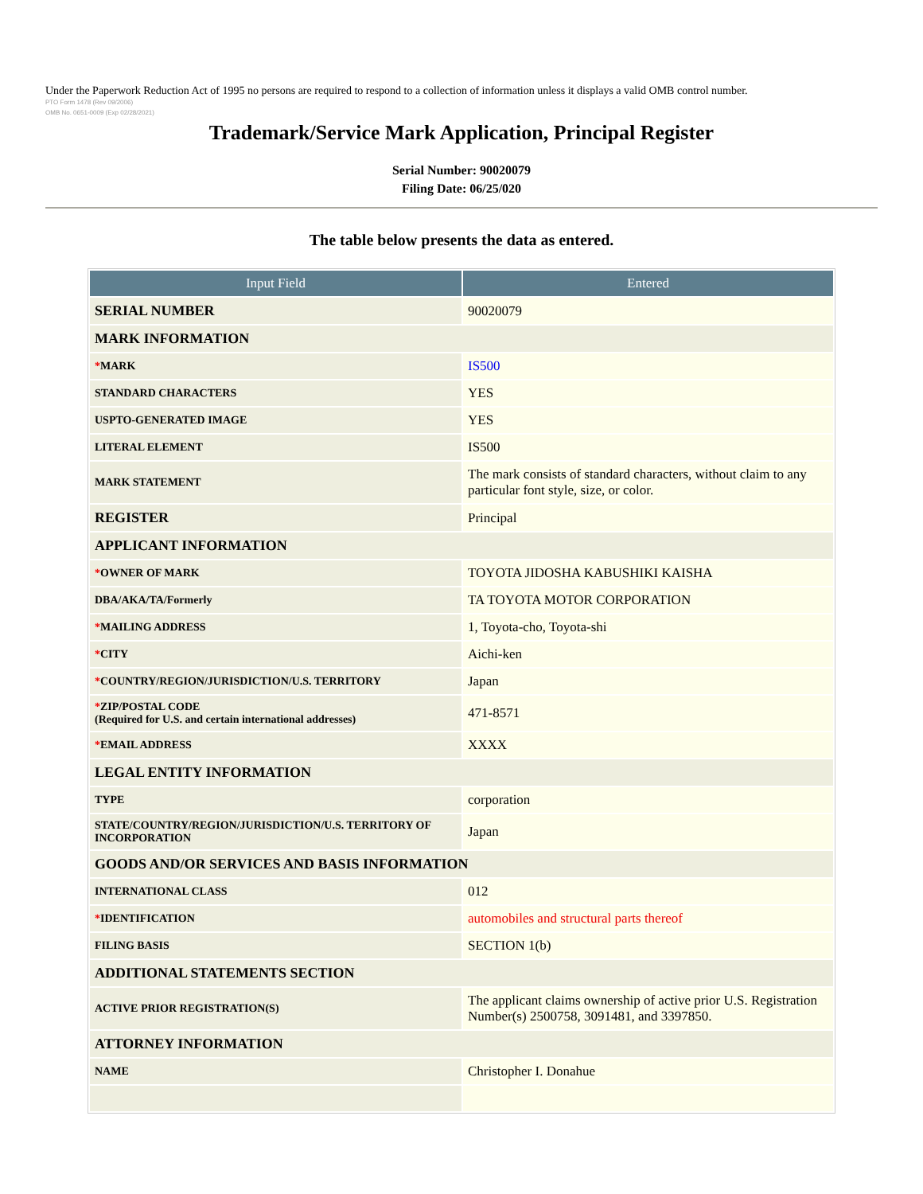Under the Paperwork Reduction Act of 1995 no persons are required to respond to a collection of information unless it displays a valid OMB control number.
PTO Form 1478 (Rev 09/2006)
OMB No. 0651-0009 (Exp 02/28/2021)
Trademark/Service Mark Application, Principal Register
Serial Number: 90020079
Filing Date: 06/25/020
The table below presents the data as entered.
| Input Field | Entered |
| --- | --- |
| SERIAL NUMBER | 90020079 |
| MARK INFORMATION | |
| * MARK | IS500 |
| STANDARD CHARACTERS | YES |
| USPTO-GENERATED IMAGE | YES |
| LITERAL ELEMENT | IS500 |
| MARK STATEMENT | The mark consists of standard characters, without claim to any particular font style, size, or color. |
| REGISTER | Principal |
| APPLICANT INFORMATION | |
| * OWNER OF MARK | TOYOTA JIDOSHA KABUSHIKI KAISHA |
| DBA/AKA/TA/Formerly | TA TOYOTA MOTOR CORPORATION |
| * MAILING ADDRESS | 1, Toyota-cho, Toyota-shi |
| * CITY | Aichi-ken |
| * COUNTRY/REGION/JURISDICTION/U.S. TERRITORY | Japan |
| * ZIP/POSTAL CODE (Required for U.S. and certain international addresses) | 471-8571 |
| * EMAIL ADDRESS | XXXX |
| LEGAL ENTITY INFORMATION | |
| TYPE | corporation |
| STATE/COUNTRY/REGION/JURISDICTION/U.S. TERRITORY OF INCORPORATION | Japan |
| GOODS AND/OR SERVICES AND BASIS INFORMATION | |
| INTERNATIONAL CLASS | 012 |
| * IDENTIFICATION | automobiles and structural parts thereof |
| FILING BASIS | SECTION 1(b) |
| ADDITIONAL STATEMENTS SECTION | |
| ACTIVE PRIOR REGISTRATION(S) | The applicant claims ownership of active prior U.S. Registration Number(s) 2500758, 3091481, and 3397850. |
| ATTORNEY INFORMATION | |
| NAME | Christopher I. Donahue |